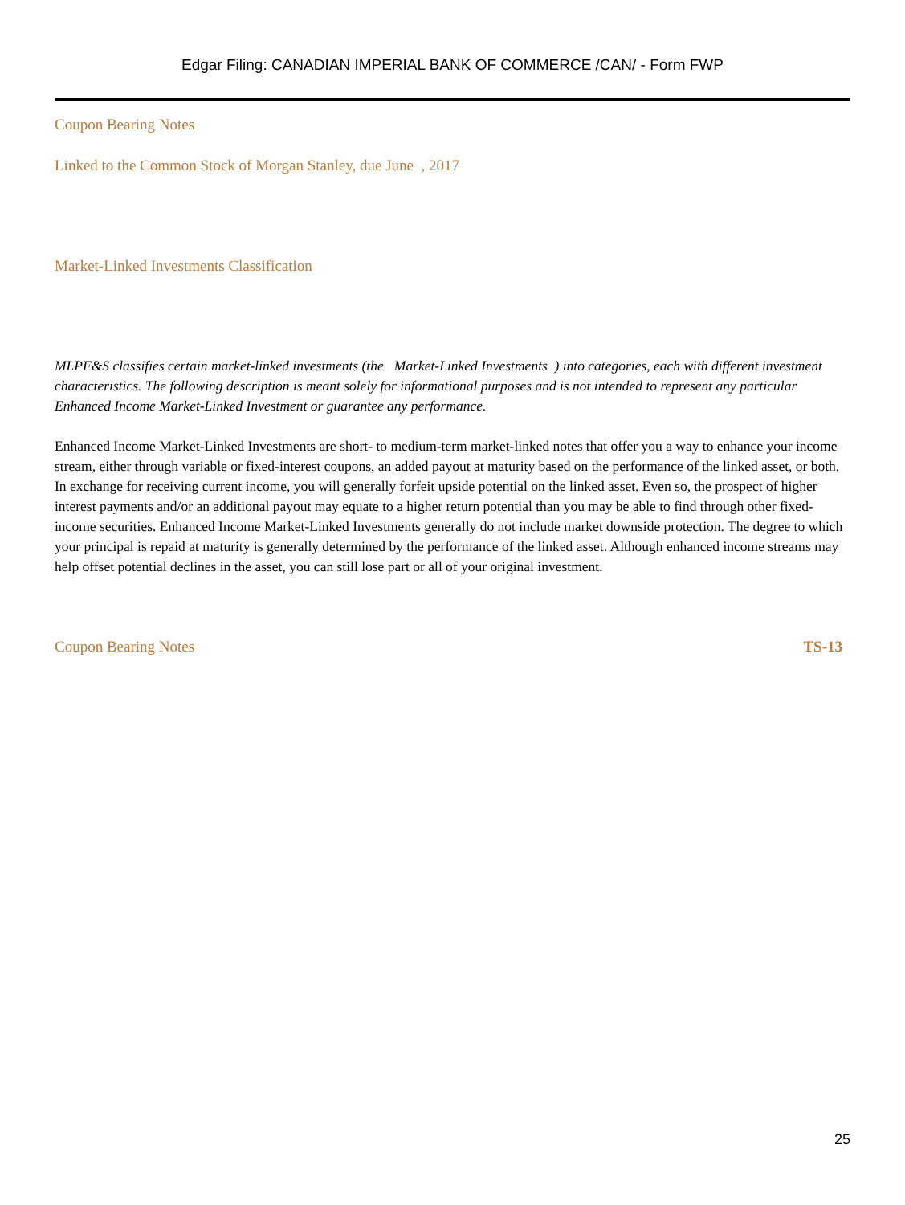Edgar Filing: CANADIAN IMPERIAL BANK OF COMMERCE /CAN/ - Form FWP
Coupon Bearing Notes
Linked to the Common Stock of Morgan Stanley, due June , 2017
Market-Linked Investments Classification
MLPF&S classifies certain market-linked investments (the Market-Linked Investments ) into categories, each with different investment characteristics. The following description is meant solely for informational purposes and is not intended to represent any particular Enhanced Income Market-Linked Investment or guarantee any performance.
Enhanced Income Market-Linked Investments are short- to medium-term market-linked notes that offer you a way to enhance your income stream, either through variable or fixed-interest coupons, an added payout at maturity based on the performance of the linked asset, or both. In exchange for receiving current income, you will generally forfeit upside potential on the linked asset. Even so, the prospect of higher interest payments and/or an additional payout may equate to a higher return potential than you may be able to find through other fixed-income securities. Enhanced Income Market-Linked Investments generally do not include market downside protection. The degree to which your principal is repaid at maturity is generally determined by the performance of the linked asset. Although enhanced income streams may help offset potential declines in the asset, you can still lose part or all of your original investment.
Coupon Bearing Notes TS-13
25